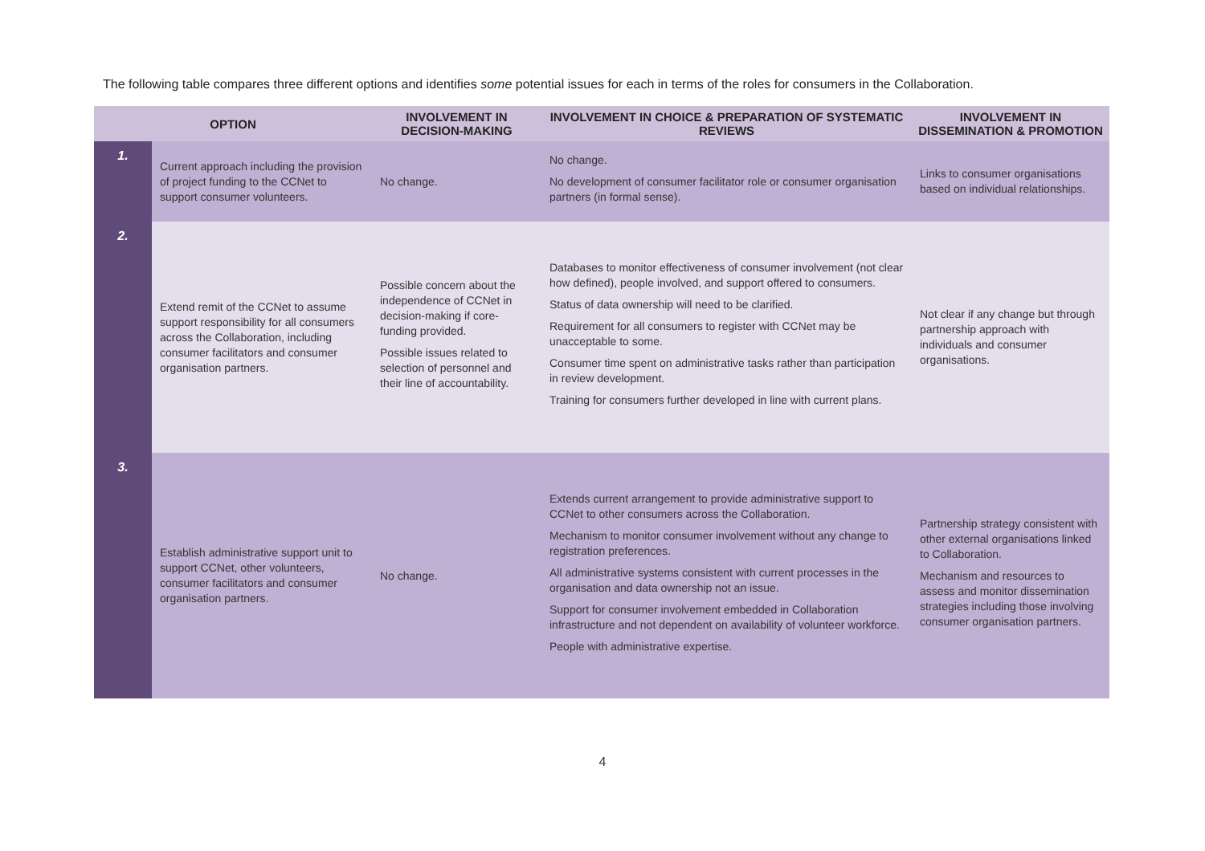The following table compares three different options and identifies some potential issues for each in terms of the roles for consumers in the Collaboration.
| OPTION | | INVOLVEMENT IN DECISION-MAKING | INVOLVEMENT IN CHOICE & PREPARATION OF SYSTEMATIC REVIEWS | INVOLVEMENT IN DISSEMINATION & PROMOTION |
| --- | --- | --- | --- | --- |
| 1. | Current approach including the provision of project funding to the CCNet to support consumer volunteers. | No change. | No change. No development of consumer facilitator role or consumer organisation partners (in formal sense). | Links to consumer organisations based on individual relationships. |
| 2. | Extend remit of the CCNet to assume support responsibility for all consumers across the Collaboration, including consumer facilitators and consumer organisation partners. | Possible concern about the independence of CCNet in decision-making if core-funding provided. Possible issues related to selection of personnel and their line of accountability. | Databases to monitor effectiveness of consumer involvement (not clear how defined), people involved, and support offered to consumers. Status of data ownership will need to be clarified. Requirement for all consumers to register with CCNet may be unacceptable to some. Consumer time spent on administrative tasks rather than participation in review development. Training for consumers further developed in line with current plans. | Not clear if any change but through partnership approach with individuals and consumer organisations. |
| 3. | Establish administrative support unit to support CCNet, other volunteers, consumer facilitators and consumer organisation partners. | No change. | Extends current arrangement to provide administrative support to CCNet to other consumers across the Collaboration. Mechanism to monitor consumer involvement without any change to registration preferences. All administrative systems consistent with current processes in the organisation and data ownership not an issue. Support for consumer involvement embedded in Collaboration infrastructure and not dependent on availability of volunteer workforce. People with administrative expertise. | Partnership strategy consistent with other external organisations linked to Collaboration. Mechanism and resources to assess and monitor dissemination strategies including those involving consumer organisation partners. |
4